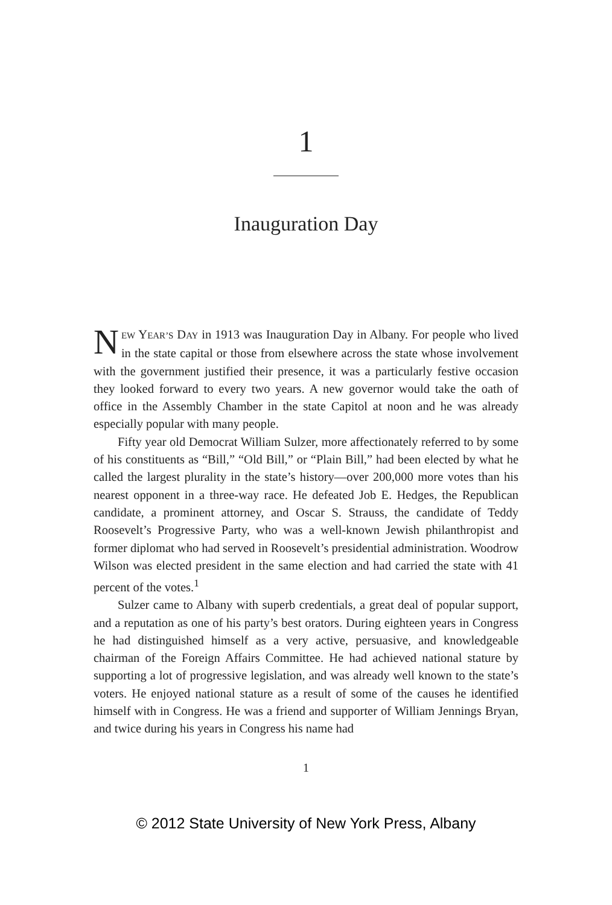1
Inauguration Day
NEW YEAR’S DAY in 1913 was Inauguration Day in Albany. For people who lived in the state capital or those from elsewhere across the state whose involvement with the government justified their presence, it was a particularly festive occasion they looked forward to every two years. A new governor would take the oath of office in the Assembly Chamber in the state Capitol at noon and he was already especially popular with many people.
Fifty year old Democrat William Sulzer, more affectionately referred to by some of his constituents as “Bill,” “Old Bill,” or “Plain Bill,” had been elected by what he called the largest plurality in the state’s history—over 200,000 more votes than his nearest opponent in a three-way race. He defeated Job E. Hedges, the Republican candidate, a prominent attorney, and Oscar S. Strauss, the candidate of Teddy Roosevelt’s Progressive Party, who was a well-known Jewish philanthropist and former diplomat who had served in Roosevelt’s presidential administration. Woodrow Wilson was elected president in the same election and had carried the state with 41 percent of the votes.<sup>1</sup>
Sulzer came to Albany with superb credentials, a great deal of popular support, and a reputation as one of his party’s best orators. During eighteen years in Congress he had distinguished himself as a very active, persuasive, and knowledgeable chairman of the Foreign Affairs Committee. He had achieved national stature by supporting a lot of progressive legislation, and was already well known to the state’s voters. He enjoyed national stature as a result of some of the causes he identified himself with in Congress. He was a friend and supporter of William Jennings Bryan, and twice during his years in Congress his name had
1
© 2012 State University of New York Press, Albany